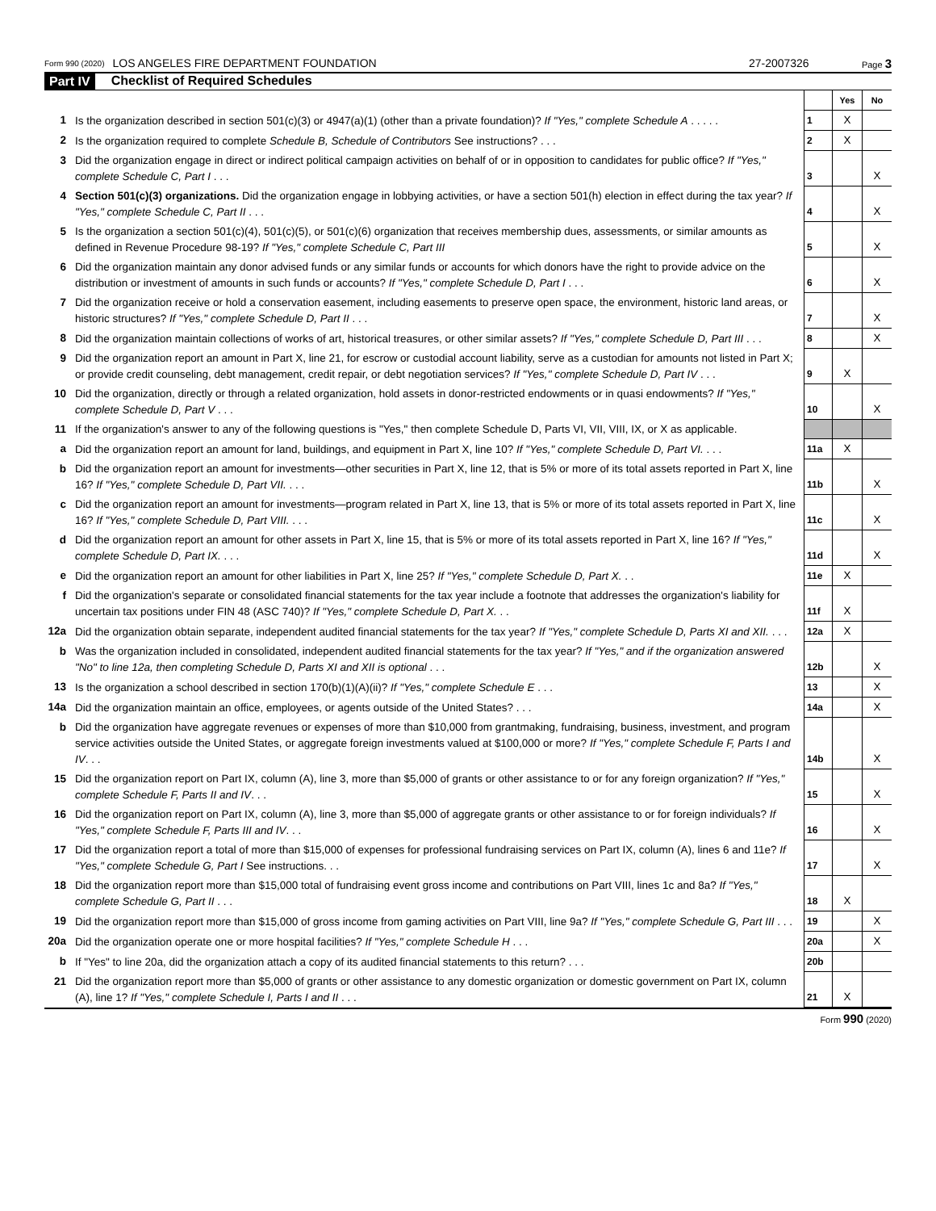Form 990 (2020) LOS ANGELES FIRE DEPARTMENT FOUNDATION 27-2007326 Page 3
Part IV Checklist of Required Schedules
| | | | Yes | No |
| 1 | Is the organization described in section 501(c)(3) or 4947(a)(1) (other than a private foundation)? If "Yes," complete Schedule A . . . . . | 1 | X | |
| 2 | Is the organization required to complete Schedule B, Schedule of Contributors See instructions? . . . | 2 | X | |
| 3 | Did the organization engage in direct or indirect political campaign activities on behalf of or in opposition to candidates for public office? If "Yes," complete Schedule C, Part I . . . | 3 | | X |
| 4 | Section 501(c)(3) organizations. Did the organization engage in lobbying activities, or have a section 501(h) election in effect during the tax year? If "Yes," complete Schedule C, Part II . . . | 4 | | X |
| 5 | Is the organization a section 501(c)(4), 501(c)(5), or 501(c)(6) organization that receives membership dues, assessments, or similar amounts as defined in Revenue Procedure 98-19? If "Yes," complete Schedule C, Part III | 5 | | X |
| 6 | Did the organization maintain any donor advised funds or any similar funds or accounts for which donors have the right to provide advice on the distribution or investment of amounts in such funds or accounts? If "Yes," complete Schedule D, Part I . . . | 6 | | X |
| 7 | Did the organization receive or hold a conservation easement, including easements to preserve open space, the environment, historic land areas, or historic structures? If "Yes," complete Schedule D, Part II . . . | 7 | | X |
| 8 | Did the organization maintain collections of works of art, historical treasures, or other similar assets? If "Yes," complete Schedule D, Part III . . . | 8 | | X |
| 9 | Did the organization report an amount in Part X, line 21, for escrow or custodial account liability, serve as a custodian for amounts not listed in Part X; or provide credit counseling, debt management, credit repair, or debt negotiation services? If "Yes," complete Schedule D, Part IV . . . | 9 | X | |
| 10 | Did the organization, directly or through a related organization, hold assets in donor-restricted endowments or in quasi endowments? If "Yes," complete Schedule D, Part V . . . | 10 | | X |
| 11 | If the organization's answer to any of the following questions is "Yes," then complete Schedule D, Parts VI, VII, VIII, IX, or X as applicable. | | | |
| a | Did the organization report an amount for land, buildings, and equipment in Part X, line 10? If "Yes," complete Schedule D, Part VI. . . . | 11a | X | |
| b | Did the organization report an amount for investments—other securities in Part X, line 12, that is 5% or more of its total assets reported in Part X, line 16? If "Yes," complete Schedule D, Part VII. . . . | 11b | | X |
| c | Did the organization report an amount for investments—program related in Part X, line 13, that is 5% or more of its total assets reported in Part X, line 16? If "Yes," complete Schedule D, Part VIII. . . . | 11c | | X |
| d | Did the organization report an amount for other assets in Part X, line 15, that is 5% or more of its total assets reported in Part X, line 16? If "Yes," complete Schedule D, Part IX. . . . | 11d | | X |
| e | Did the organization report an amount for other liabilities in Part X, line 25? If "Yes," complete Schedule D, Part X. . . | 11e | X | |
| f | Did the organization's separate or consolidated financial statements for the tax year include a footnote that addresses the organization's liability for uncertain tax positions under FIN 48 (ASC 740)? If "Yes," complete Schedule D, Part X. . . | 11f | X | |
| 12a | Did the organization obtain separate, independent audited financial statements for the tax year? If "Yes," complete Schedule D, Parts XI and XII. . . . | 12a | X | |
| b | Was the organization included in consolidated, independent audited financial statements for the tax year? If "Yes," and if the organization answered "No" to line 12a, then completing Schedule D, Parts XI and XII is optional . . . | 12b | | X |
| 13 | Is the organization a school described in section 170(b)(1)(A)(ii)? If "Yes," complete Schedule E . . . | 13 | | X |
| 14a | Did the organization maintain an office, employees, or agents outside of the United States? . . . | 14a | | X |
| b | Did the organization have aggregate revenues or expenses of more than $10,000 from grantmaking, fundraising, business, investment, and program service activities outside the United States, or aggregate foreign investments valued at $100,000 or more? If "Yes," complete Schedule F, Parts I and IV . . . | 14b | | X |
| 15 | Did the organization report on Part IX, column (A), line 3, more than $5,000 of grants or other assistance to or for any foreign organization? If "Yes," complete Schedule F, Parts II and IV . . . | 15 | | X |
| 16 | Did the organization report on Part IX, column (A), line 3, more than $5,000 of aggregate grants or other assistance to or for foreign individuals? If "Yes," complete Schedule F, Parts III and IV . . . | 16 | | X |
| 17 | Did the organization report a total of more than $15,000 of expenses for professional fundraising services on Part IX, column (A), lines 6 and 11e? If "Yes," complete Schedule G, Part I See instructions. . . | 17 | | X |
| 18 | Did the organization report more than $15,000 total of fundraising event gross income and contributions on Part VIII, lines 1c and 8a? If "Yes," complete Schedule G, Part II . . . | 18 | X | |
| 19 | Did the organization report more than $15,000 of gross income from gaming activities on Part VIII, line 9a? If "Yes," complete Schedule G, Part III . . . | 19 | | X |
| 20a | Did the organization operate one or more hospital facilities? If "Yes," complete Schedule H . . . | 20a | | X |
| b | If "Yes" to line 20a, did the organization attach a copy of its audited financial statements to this return? . . . | 20b | | |
| 21 | Did the organization report more than $5,000 of grants or other assistance to any domestic organization or domestic government on Part IX, column (A), line 1? If "Yes," complete Schedule I, Parts I and II . . . | 21 | X | |
Form 990 (2020)